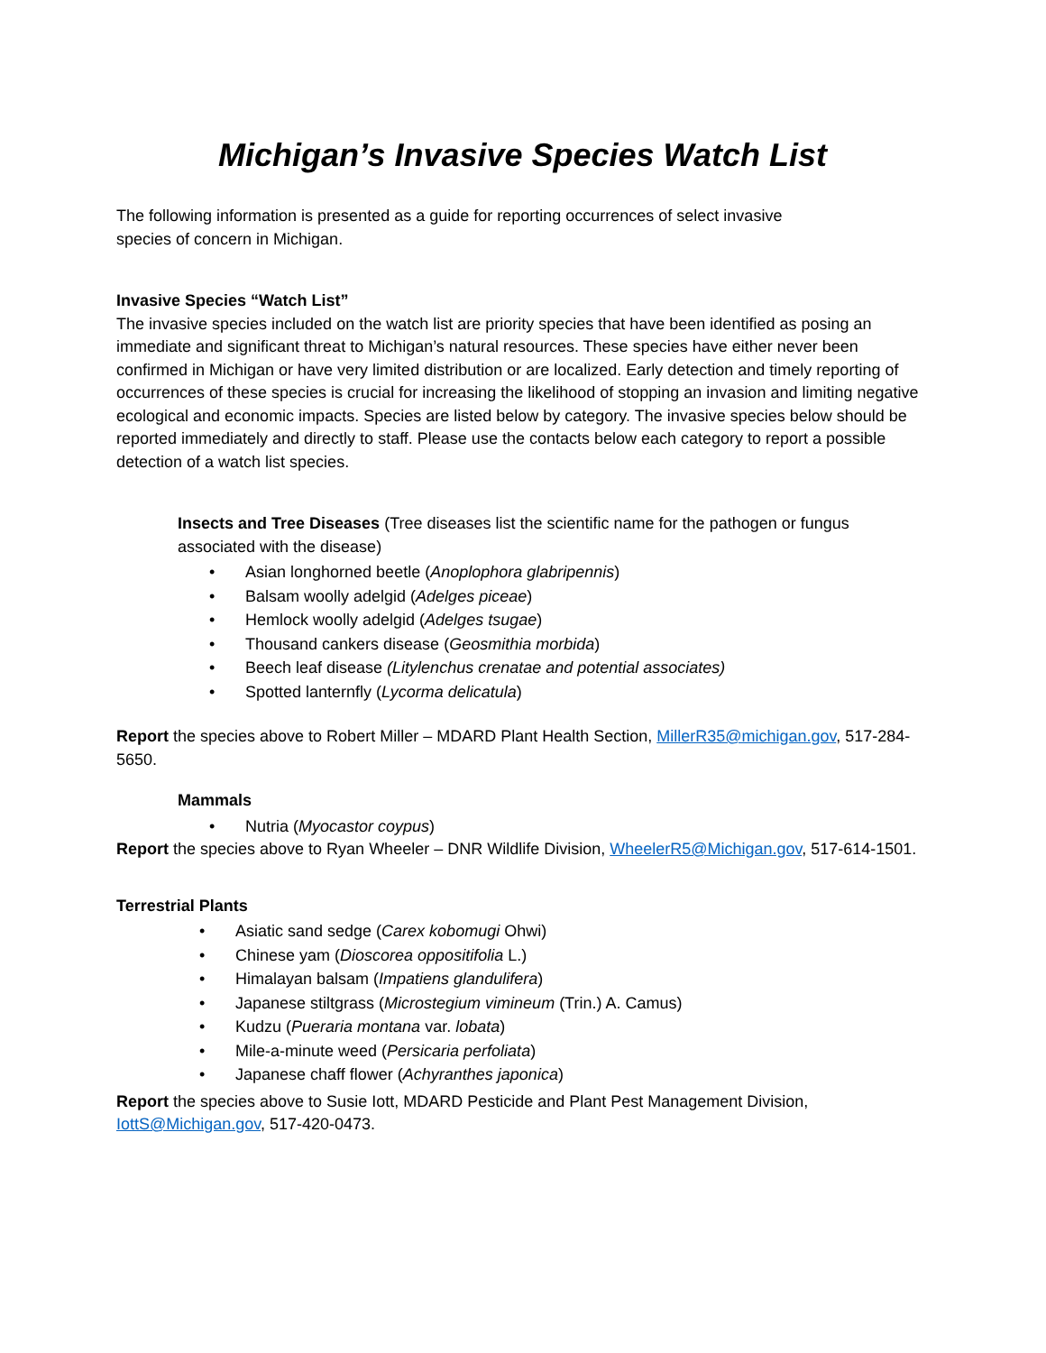Michigan’s Invasive Species Watch List
The following information is presented as a guide for reporting occurrences of select invasive
species of concern in Michigan.
Invasive Species “Watch List”
The invasive species included on the watch list are priority species that have been identified as posing an immediate and significant threat to Michigan’s natural resources. These species have either never been confirmed in Michigan or have very limited distribution or are localized. Early detection and timely reporting of occurrences of these species is crucial for increasing the likelihood of stopping an invasion and limiting negative ecological and economic impacts. Species are listed below by category. The invasive species below should be reported immediately and directly to staff. Please use the contacts below each category to report a possible detection of a watch list species.
Insects and Tree Diseases (Tree diseases list the scientific name for the pathogen or fungus associated with the disease)
• Asian longhorned beetle (Anoplophora glabripennis)
• Balsam woolly adelgid (Adelges piceae)
• Hemlock woolly adelgid (Adelges tsugae)
• Thousand cankers disease (Geosmithia morbida)
• Beech leaf disease (Litylenchus crenatae and potential associates)
• Spotted lanternfly (Lycorma delicatula)
Report the species above to Robert Miller – MDARD Plant Health Section, MillerR35@michigan.gov, 517-284-5650.
Mammals
• Nutria (Myocastor coypus)
Report the species above to Ryan Wheeler – DNR Wildlife Division, WheelerR5@Michigan.gov, 517-614-1501.
Terrestrial Plants
• Asiatic sand sedge (Carex kobomugi Ohwi)
• Chinese yam (Dioscorea oppositifolia L.)
• Himalayan balsam (Impatiens glandulifera)
• Japanese stiltgrass (Microstegium vimineum (Trin.) A. Camus)
• Kudzu (Pueraria montana var. lobata)
• Mile-a-minute weed (Persicaria perfoliata)
• Japanese chaff flower (Achyranthes japonica)
Report the species above to Susie Iott, MDARD Pesticide and Plant Pest Management Division, IottS@Michigan.gov, 517-420-0473.